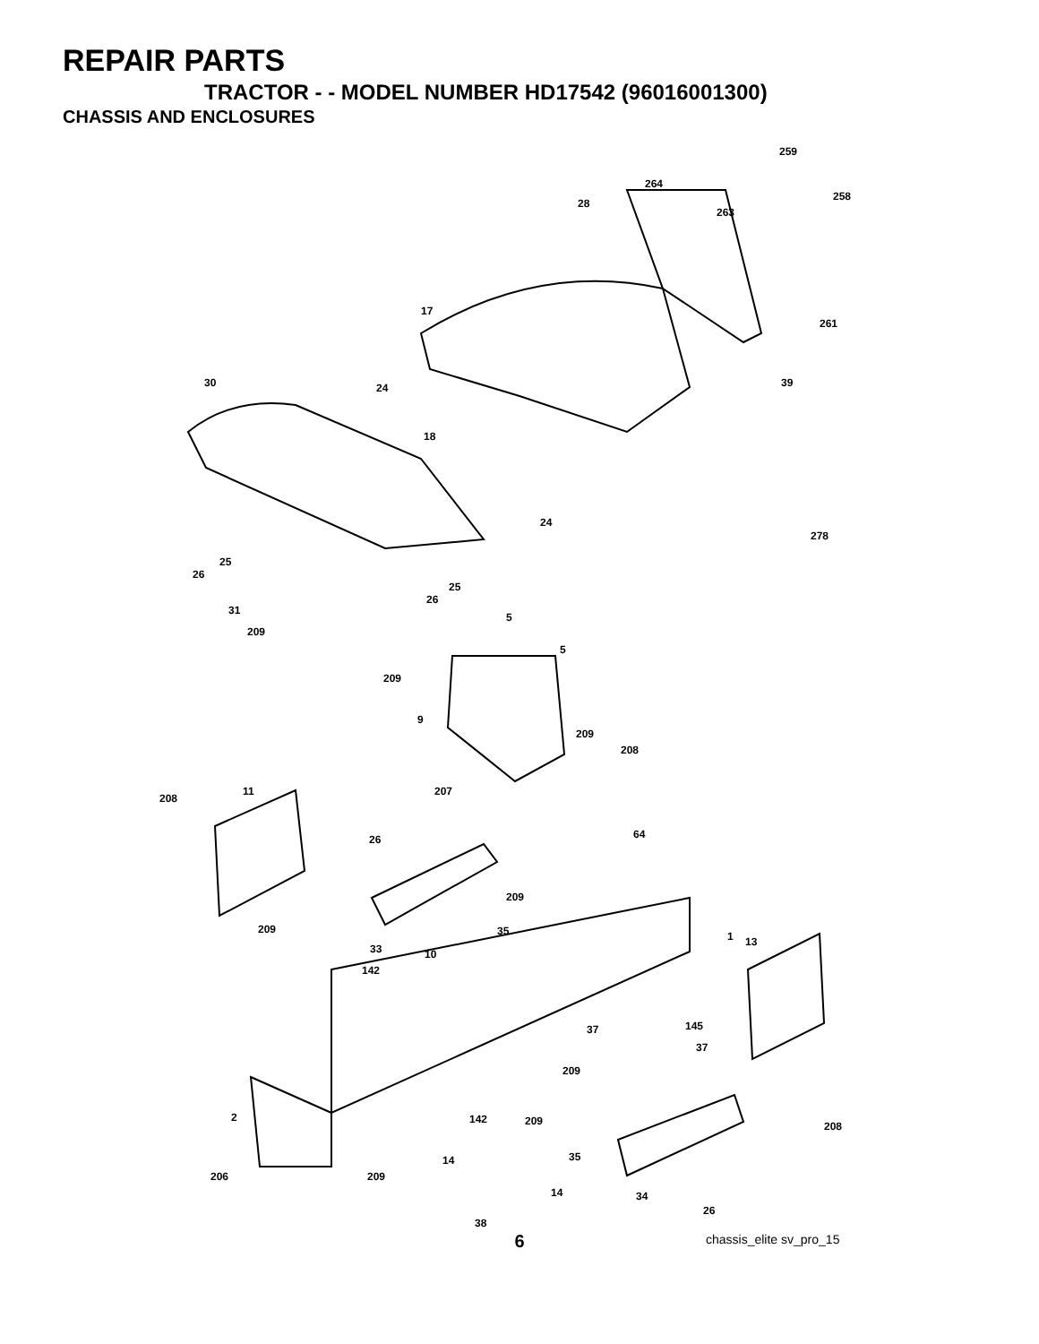REPAIR PARTS
TRACTOR - - MODEL NUMBER HD17542 (96016001300)
CHASSIS AND ENCLOSURES
259
264
258
28
263
17
261
30 24 39
18
24
278
25
26
25
26
31
5
209
5
209
9
209
208
11 207
208
64 26
209
35 209
1 13
33 10
142
145 37
37
209
2 142 209 208
35 14
206 209
14 34
26
38
chassis_elite sv_pro_15
6